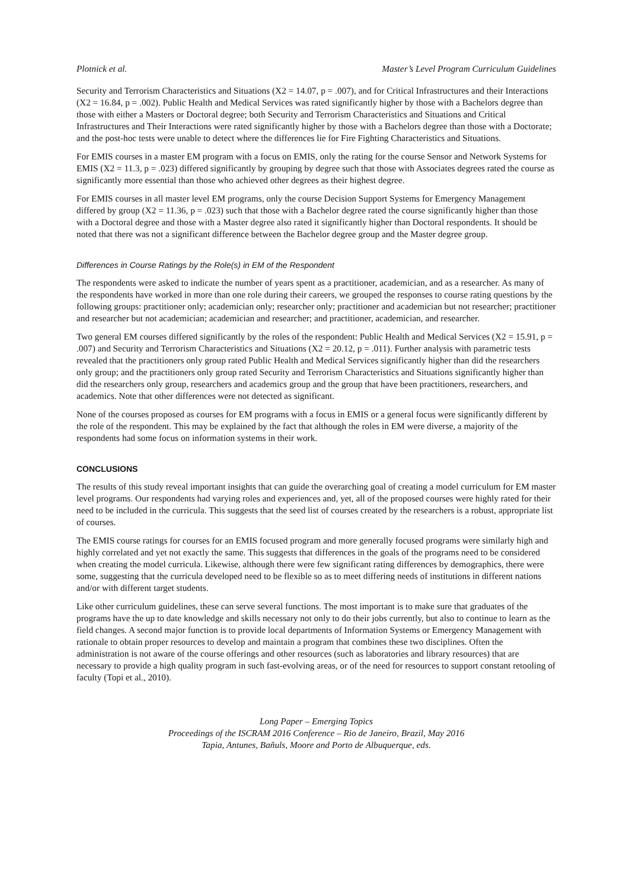Plotnick et al. Master’s Level Program Curriculum Guidelines
Security and Terrorism Characteristics and Situations (X2 = 14.07, p = .007), and for Critical Infrastructures and their Interactions (X2 = 16.84, p = .002). Public Health and Medical Services was rated significantly higher by those with a Bachelors degree than those with either a Masters or Doctoral degree; both Security and Terrorism Characteristics and Situations and Critical Infrastructures and Their Interactions were rated significantly higher by those with a Bachelors degree than those with a Doctorate; and the post-hoc tests were unable to detect where the differences lie for Fire Fighting Characteristics and Situations.
For EMIS courses in a master EM program with a focus on EMIS, only the rating for the course Sensor and Network Systems for EMIS (X2 = 11.3, p = .023) differed significantly by grouping by degree such that those with Associates degrees rated the course as significantly more essential than those who achieved other degrees as their highest degree.
For EMIS courses in all master level EM programs, only the course Decision Support Systems for Emergency Management differed by group (X2 = 11.36, p = .023) such that those with a Bachelor degree rated the course significantly higher than those with a Doctoral degree and those with a Master degree also rated it significantly higher than Doctoral respondents. It should be noted that there was not a significant difference between the Bachelor degree group and the Master degree group.
Differences in Course Ratings by the Role(s) in EM of the Respondent
The respondents were asked to indicate the number of years spent as a practitioner, academician, and as a researcher. As many of the respondents have worked in more than one role during their careers, we grouped the responses to course rating questions by the following groups: practitioner only; academician only; researcher only; practitioner and academician but not researcher; practitioner and researcher but not academician; academician and researcher; and practitioner, academician, and researcher.
Two general EM courses differed significantly by the roles of the respondent: Public Health and Medical Services (X2 = 15.91, p = .007) and Security and Terrorism Characteristics and Situations (X2 = 20.12, p = .011). Further analysis with parametric tests revealed that the practitioners only group rated Public Health and Medical Services significantly higher than did the researchers only group; and the practitioners only group rated Security and Terrorism Characteristics and Situations significantly higher than did the researchers only group, researchers and academics group and the group that have been practitioners, researchers, and academics. Note that other differences were not detected as significant.
None of the courses proposed as courses for EM programs with a focus in EMIS or a general focus were significantly different by the role of the respondent. This may be explained by the fact that although the roles in EM were diverse, a majority of the respondents had some focus on information systems in their work.
CONCLUSIONS
The results of this study reveal important insights that can guide the overarching goal of creating a model curriculum for EM master level programs. Our respondents had varying roles and experiences and, yet, all of the proposed courses were highly rated for their need to be included in the curricula. This suggests that the seed list of courses created by the researchers is a robust, appropriate list of courses.
The EMIS course ratings for courses for an EMIS focused program and more generally focused programs were similarly high and highly correlated and yet not exactly the same. This suggests that differences in the goals of the programs need to be considered when creating the model curricula. Likewise, although there were few significant rating differences by demographics, there were some, suggesting that the curricula developed need to be flexible so as to meet differing needs of institutions in different nations and/or with different target students.
Like other curriculum guidelines, these can serve several functions. The most important is to make sure that graduates of the programs have the up to date knowledge and skills necessary not only to do their jobs currently, but also to continue to learn as the field changes. A second major function is to provide local departments of Information Systems or Emergency Management with rationale to obtain proper resources to develop and maintain a program that combines these two disciplines. Often the administration is not aware of the course offerings and other resources (such as laboratories and library resources) that are necessary to provide a high quality program in such fast-evolving areas, or of the need for resources to support constant retooling of faculty (Topi et al., 2010).
Long Paper – Emerging Topics
Proceedings of the ISCRAM 2016 Conference – Rio de Janeiro, Brazil, May 2016
Tapia, Antunes, Bañuls, Moore and Porto de Albuquerque, eds.